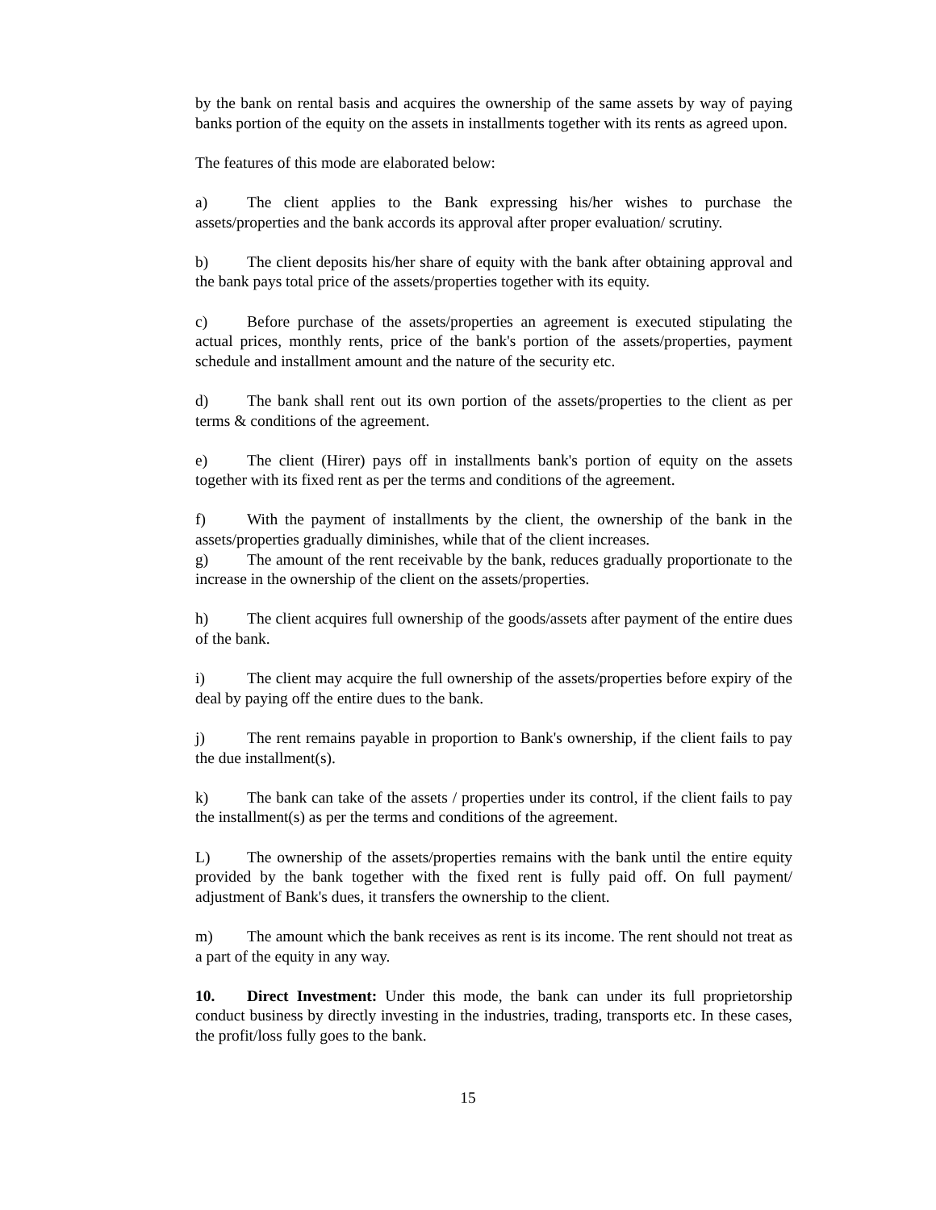by the bank on rental basis and acquires the ownership of the same assets by way of paying banks portion of the equity on the assets in installments together with its rents as agreed upon.
The features of this mode are elaborated below:
a) The client applies to the Bank expressing his/her wishes to purchase the assets/properties and the bank accords its approval after proper evaluation/ scrutiny.
b) The client deposits his/her share of equity with the bank after obtaining approval and the bank pays total price of the assets/properties together with its equity.
c) Before purchase of the assets/properties an agreement is executed stipulating the actual prices, monthly rents, price of the bank's portion of the assets/properties, payment schedule and installment amount and the nature of the security etc.
d) The bank shall rent out its own portion of the assets/properties to the client as per terms & conditions of the agreement.
e) The client (Hirer) pays off in installments bank's portion of equity on the assets together with its fixed rent as per the terms and conditions of the agreement.
f) With the payment of installments by the client, the ownership of the bank in the assets/properties gradually diminishes, while that of the client increases.
g) The amount of the rent receivable by the bank, reduces gradually proportionate to the increase in the ownership of the client on the assets/properties.
h) The client acquires full ownership of the goods/assets after payment of the entire dues of the bank.
i) The client may acquire the full ownership of the assets/properties before expiry of the deal by paying off the entire dues to the bank.
j) The rent remains payable in proportion to Bank's ownership, if the client fails to pay the due installment(s).
k) The bank can take of the assets / properties under its control, if the client fails to pay the installment(s) as per the terms and conditions of the agreement.
L) The ownership of the assets/properties remains with the bank until the entire equity provided by the bank together with the fixed rent is fully paid off. On full payment/ adjustment of Bank's dues, it transfers the ownership to the client.
m) The amount which the bank receives as rent is its income. The rent should not treat as a part of the equity in any way.
10. Direct Investment: Under this mode, the bank can under its full proprietorship conduct business by directly investing in the industries, trading, transports etc. In these cases, the profit/loss fully goes to the bank.
15